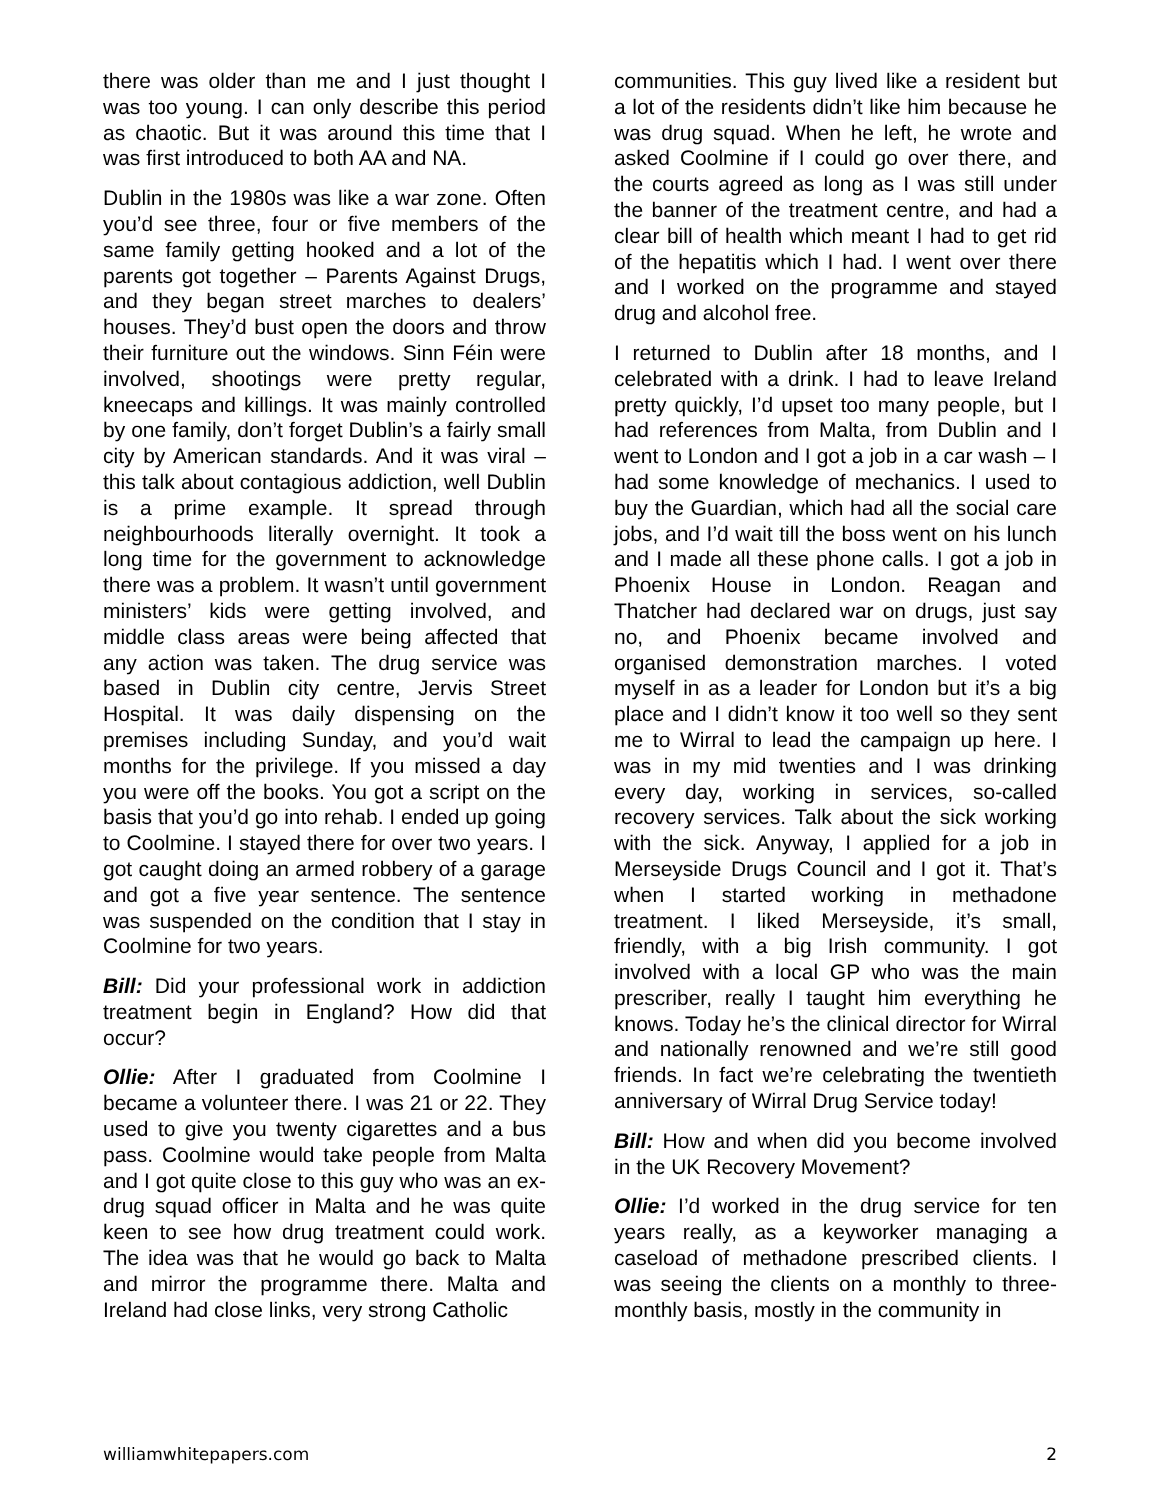there was older than me and I just thought I was too young. I can only describe this period as chaotic. But it was around this time that I was first introduced to both AA and NA.
Dublin in the 1980s was like a war zone. Often you’d see three, four or five members of the same family getting hooked and a lot of the parents got together – Parents Against Drugs, and they began street marches to dealers’ houses. They’d bust open the doors and throw their furniture out the windows. Sinn Féin were involved, shootings were pretty regular, kneecaps and killings. It was mainly controlled by one family, don’t forget Dublin’s a fairly small city by American standards. And it was viral – this talk about contagious addiction, well Dublin is a prime example. It spread through neighbourhoods literally overnight. It took a long time for the government to acknowledge there was a problem. It wasn’t until government ministers’ kids were getting involved, and middle class areas were being affected that any action was taken. The drug service was based in Dublin city centre, Jervis Street Hospital. It was daily dispensing on the premises including Sunday, and you’d wait months for the privilege. If you missed a day you were off the books. You got a script on the basis that you’d go into rehab. I ended up going to Coolmine. I stayed there for over two years. I got caught doing an armed robbery of a garage and got a five year sentence. The sentence was suspended on the condition that I stay in Coolmine for two years.
Bill: Did your professional work in addiction treatment begin in England? How did that occur?
Ollie: After I graduated from Coolmine I became a volunteer there. I was 21 or 22. They used to give you twenty cigarettes and a bus pass. Coolmine would take people from Malta and I got quite close to this guy who was an ex-drug squad officer in Malta and he was quite keen to see how drug treatment could work. The idea was that he would go back to Malta and mirror the programme there. Malta and Ireland had close links, very strong Catholic
communities. This guy lived like a resident but a lot of the residents didn’t like him because he was drug squad. When he left, he wrote and asked Coolmine if I could go over there, and the courts agreed as long as I was still under the banner of the treatment centre, and had a clear bill of health which meant I had to get rid of the hepatitis which I had. I went over there and I worked on the programme and stayed drug and alcohol free.
I returned to Dublin after 18 months, and I celebrated with a drink. I had to leave Ireland pretty quickly, I’d upset too many people, but I had references from Malta, from Dublin and I went to London and I got a job in a car wash – I had some knowledge of mechanics. I used to buy the Guardian, which had all the social care jobs, and I’d wait till the boss went on his lunch and I made all these phone calls. I got a job in Phoenix House in London. Reagan and Thatcher had declared war on drugs, just say no, and Phoenix became involved and organised demonstration marches. I voted myself in as a leader for London but it’s a big place and I didn’t know it too well so they sent me to Wirral to lead the campaign up here. I was in my mid twenties and I was drinking every day, working in services, so-called recovery services. Talk about the sick working with the sick. Anyway, I applied for a job in Merseyside Drugs Council and I got it. That’s when I started working in methadone treatment. I liked Merseyside, it’s small, friendly, with a big Irish community. I got involved with a local GP who was the main prescriber, really I taught him everything he knows. Today he’s the clinical director for Wirral and nationally renowned and we’re still good friends. In fact we’re celebrating the twentieth anniversary of Wirral Drug Service today!
Bill: How and when did you become involved in the UK Recovery Movement?
Ollie: I’d worked in the drug service for ten years really, as a keyworker managing a caseload of methadone prescribed clients. I was seeing the clients on a monthly to three-monthly basis, mostly in the community in
williamwhitepapers.com 2